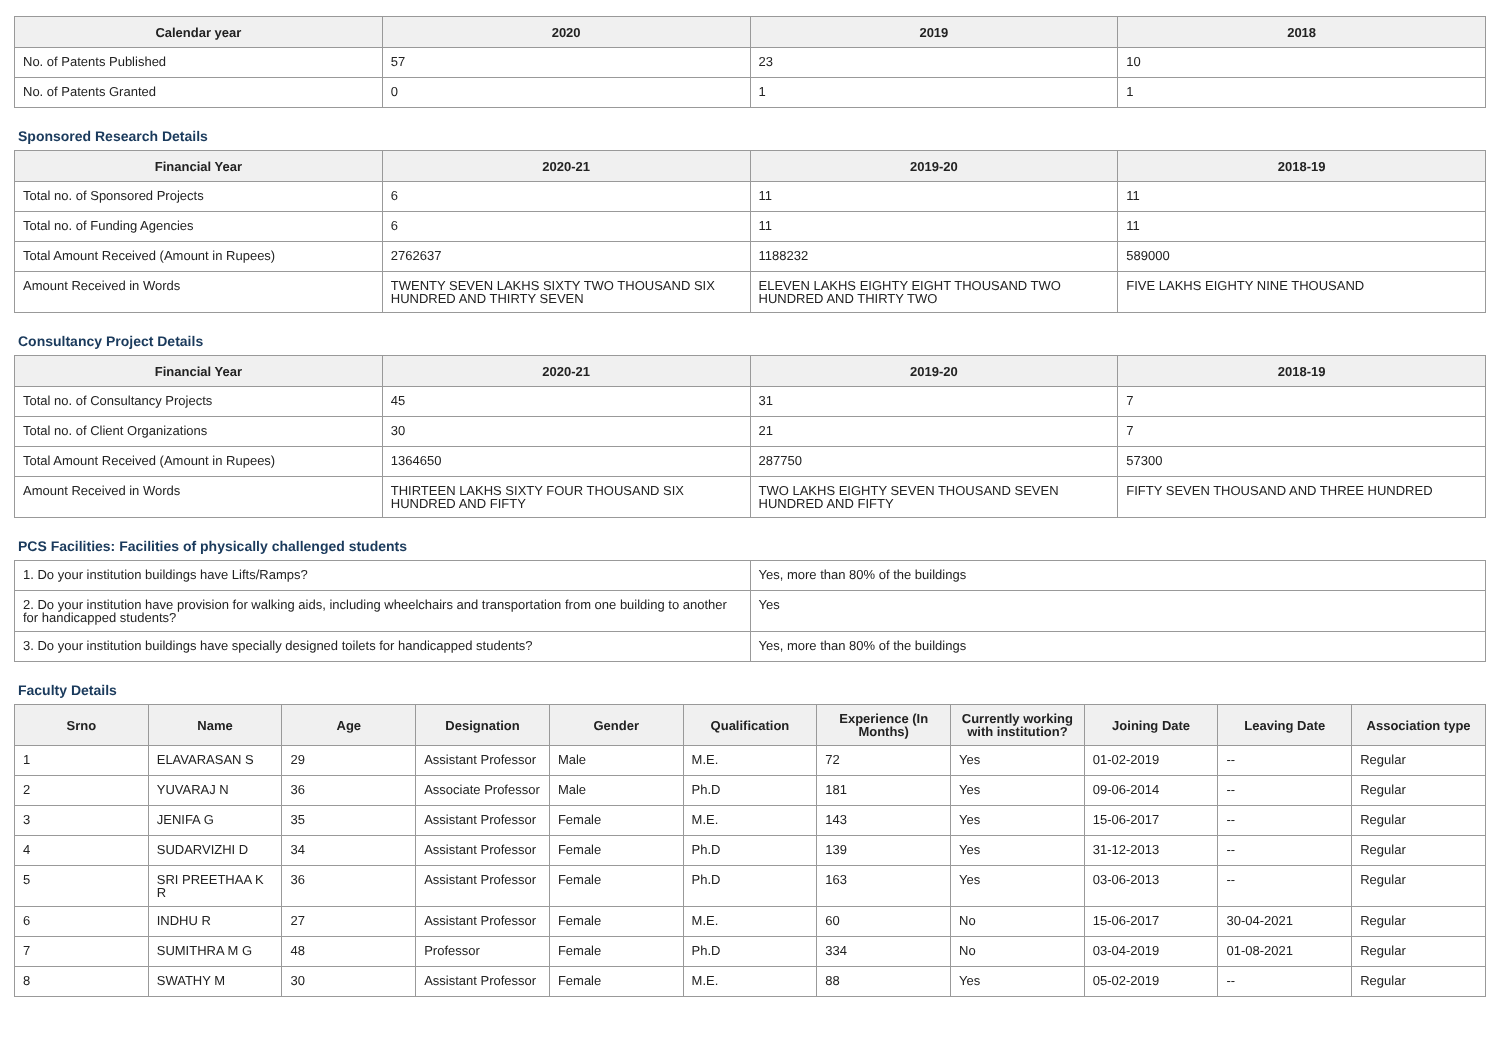| Calendar year | 2020 | 2019 | 2018 |
| --- | --- | --- | --- |
| No. of Patents Published | 57 | 23 | 10 |
| No. of Patents Granted | 0 | 1 | 1 |
Sponsored Research Details
| Financial Year | 2020-21 | 2019-20 | 2018-19 |
| --- | --- | --- | --- |
| Total no. of Sponsored Projects | 6 | 11 | 11 |
| Total no. of Funding Agencies | 6 | 11 | 11 |
| Total Amount Received (Amount in Rupees) | 2762637 | 1188232 | 589000 |
| Amount Received in Words | TWENTY SEVEN LAKHS SIXTY TWO THOUSAND SIX HUNDRED AND THIRTY SEVEN | ELEVEN LAKHS EIGHTY EIGHT THOUSAND TWO HUNDRED AND THIRTY TWO | FIVE LAKHS EIGHTY NINE THOUSAND |
Consultancy Project Details
| Financial Year | 2020-21 | 2019-20 | 2018-19 |
| --- | --- | --- | --- |
| Total no. of Consultancy Projects | 45 | 31 | 7 |
| Total no. of Client Organizations | 30 | 21 | 7 |
| Total Amount Received (Amount in Rupees) | 1364650 | 287750 | 57300 |
| Amount Received in Words | THIRTEEN LAKHS SIXTY FOUR THOUSAND SIX HUNDRED AND FIFTY | TWO LAKHS EIGHTY SEVEN THOUSAND SEVEN HUNDRED AND FIFTY | FIFTY SEVEN THOUSAND AND THREE HUNDRED |
PCS Facilities: Facilities of physically challenged students
| 1. Do your institution buildings have Lifts/Ramps? | Yes, more than 80% of the buildings |
| 2. Do your institution have provision for walking aids, including wheelchairs and transportation from one building to another for handicapped students? | Yes |
| 3. Do your institution buildings have specially designed toilets for handicapped students? | Yes, more than 80% of the buildings |
Faculty Details
| Srno | Name | Age | Designation | Gender | Qualification | Experience (In Months) | Currently working with institution? | Joining Date | Leaving Date | Association type |
| --- | --- | --- | --- | --- | --- | --- | --- | --- | --- | --- |
| 1 | ELAVARASAN S | 29 | Assistant Professor | Male | M.E. | 72 | Yes | 01-02-2019 | -- | Regular |
| 2 | YUVARAJ N | 36 | Associate Professor | Male | Ph.D | 181 | Yes | 09-06-2014 | -- | Regular |
| 3 | JENIFA G | 35 | Assistant Professor | Female | M.E. | 143 | Yes | 15-06-2017 | -- | Regular |
| 4 | SUDARVIZHI D | 34 | Assistant Professor | Female | Ph.D | 139 | Yes | 31-12-2013 | -- | Regular |
| 5 | SRI PREETHAA K R | 36 | Assistant Professor | Female | Ph.D | 163 | Yes | 03-06-2013 | -- | Regular |
| 6 | INDHU R | 27 | Assistant Professor | Female | M.E. | 60 | No | 15-06-2017 | 30-04-2021 | Regular |
| 7 | SUMITHRA M G | 48 | Professor | Female | Ph.D | 334 | No | 03-04-2019 | 01-08-2021 | Regular |
| 8 | SWATHY M | 30 | Assistant Professor | Female | M.E. | 88 | Yes | 05-02-2019 | -- | Regular |